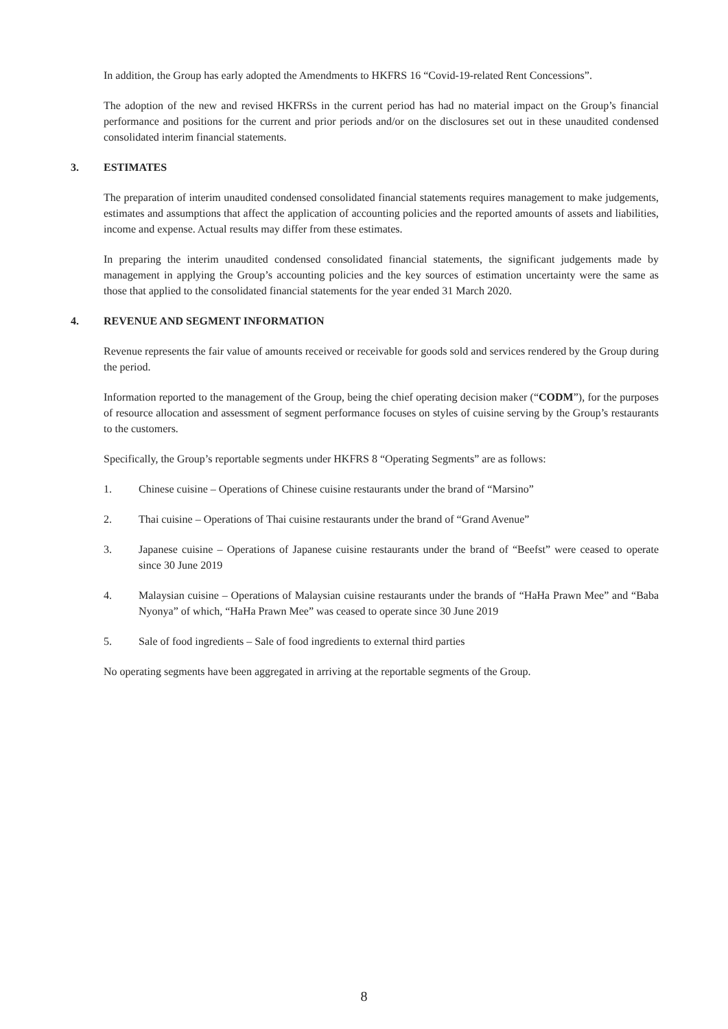In addition, the Group has early adopted the Amendments to HKFRS 16 “Covid-19-related Rent Concessions”.
The adoption of the new and revised HKFRSs in the current period has had no material impact on the Group’s financial performance and positions for the current and prior periods and/or on the disclosures set out in these unaudited condensed consolidated interim financial statements.
3. ESTIMATES
The preparation of interim unaudited condensed consolidated financial statements requires management to make judgements, estimates and assumptions that affect the application of accounting policies and the reported amounts of assets and liabilities, income and expense. Actual results may differ from these estimates.
In preparing the interim unaudited condensed consolidated financial statements, the significant judgements made by management in applying the Group’s accounting policies and the key sources of estimation uncertainty were the same as those that applied to the consolidated financial statements for the year ended 31 March 2020.
4. REVENUE AND SEGMENT INFORMATION
Revenue represents the fair value of amounts received or receivable for goods sold and services rendered by the Group during the period.
Information reported to the management of the Group, being the chief operating decision maker (“CODM”), for the purposes of resource allocation and assessment of segment performance focuses on styles of cuisine serving by the Group’s restaurants to the customers.
Specifically, the Group’s reportable segments under HKFRS 8 “Operating Segments” are as follows:
1. Chinese cuisine – Operations of Chinese cuisine restaurants under the brand of “Marsino”
2. Thai cuisine – Operations of Thai cuisine restaurants under the brand of “Grand Avenue”
3. Japanese cuisine – Operations of Japanese cuisine restaurants under the brand of “Beefst” were ceased to operate since 30 June 2019
4. Malaysian cuisine – Operations of Malaysian cuisine restaurants under the brands of “HaHa Prawn Mee” and “Baba Nyonya” of which, “HaHa Prawn Mee” was ceased to operate since 30 June 2019
5. Sale of food ingredients – Sale of food ingredients to external third parties
No operating segments have been aggregated in arriving at the reportable segments of the Group.
8